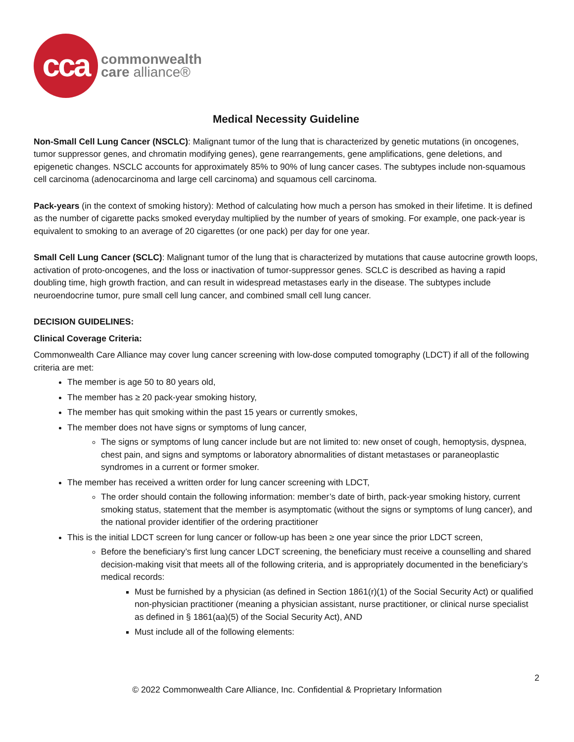cca
commonwealth
care alliance®
Medical Necessity Guideline
Non-Small Cell Lung Cancer (NSCLC): Malignant tumor of the lung that is characterized by genetic mutations (in oncogenes, tumor suppressor genes, and chromatin modifying genes), gene rearrangements, gene amplifications, gene deletions, and epigenetic changes. NSCLC accounts for approximately 85% to 90% of lung cancer cases. The subtypes include non-squamous cell carcinoma (adenocarcinoma and large cell carcinoma) and squamous cell carcinoma.
Pack-years (in the context of smoking history): Method of calculating how much a person has smoked in their lifetime. It is defined as the number of cigarette packs smoked everyday multiplied by the number of years of smoking. For example, one pack-year is equivalent to smoking to an average of 20 cigarettes (or one pack) per day for one year.
Small Cell Lung Cancer (SCLC): Malignant tumor of the lung that is characterized by mutations that cause autocrine growth loops, activation of proto-oncogenes, and the loss or inactivation of tumor-suppressor genes. SCLC is described as having a rapid doubling time, high growth fraction, and can result in widespread metastases early in the disease. The subtypes include neuroendocrine tumor, pure small cell lung cancer, and combined small cell lung cancer.
DECISION GUIDELINES:
Clinical Coverage Criteria:
Commonwealth Care Alliance may cover lung cancer screening with low-dose computed tomography (LDCT) if all of the following criteria are met:
The member is age 50 to 80 years old,
The member has ≥ 20 pack-year smoking history,
The member has quit smoking within the past 15 years or currently smokes,
The member does not have signs or symptoms of lung cancer,
The signs or symptoms of lung cancer include but are not limited to: new onset of cough, hemoptysis, dyspnea, chest pain, and signs and symptoms or laboratory abnormalities of distant metastases or paraneoplastic syndromes in a current or former smoker.
The member has received a written order for lung cancer screening with LDCT,
The order should contain the following information: member’s date of birth, pack-year smoking history, current smoking status, statement that the member is asymptomatic (without the signs or symptoms of lung cancer), and the national provider identifier of the ordering practitioner
This is the initial LDCT screen for lung cancer or follow-up has been ≥ one year since the prior LDCT screen,
Before the beneficiary’s first lung cancer LDCT screening, the beneficiary must receive a counselling and shared decision-making visit that meets all of the following criteria, and is appropriately documented in the beneficiary’s medical records:
Must be furnished by a physician (as defined in Section 1861(r)(1) of the Social Security Act) or qualified non-physician practitioner (meaning a physician assistant, nurse practitioner, or clinical nurse specialist as defined in § 1861(aa)(5) of the Social Security Act), AND
Must include all of the following elements:
2
© 2022 Commonwealth Care Alliance, Inc. Confidential & Proprietary Information